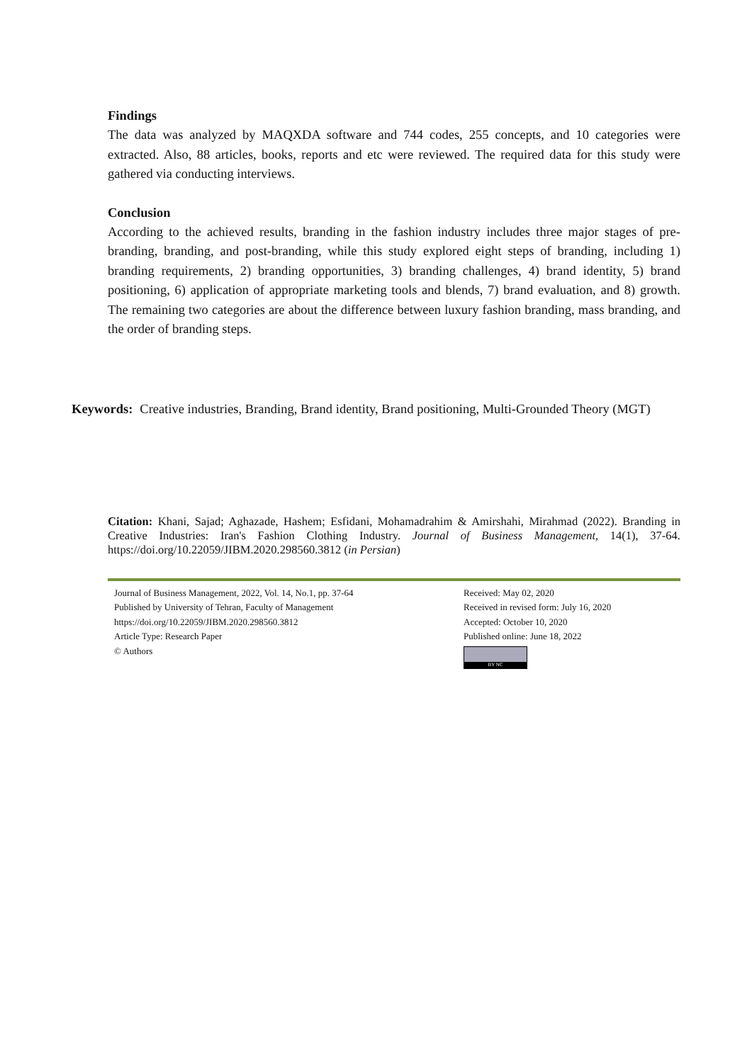Findings
The data was analyzed by MAQXDA software and 744 codes, 255 concepts, and 10 categories were extracted. Also, 88 articles, books, reports and etc were reviewed. The required data for this study were gathered via conducting interviews.
Conclusion
According to the achieved results, branding in the fashion industry includes three major stages of pre-branding, branding, and post-branding, while this study explored eight steps of branding, including 1) branding requirements, 2) branding opportunities, 3) branding challenges, 4) brand identity, 5) brand positioning, 6) application of appropriate marketing tools and blends, 7) brand evaluation, and 8) growth. The remaining two categories are about the difference between luxury fashion branding, mass branding, and the order of branding steps.
Keywords: Creative industries, Branding, Brand identity, Brand positioning, Multi-Grounded Theory (MGT)
Citation: Khani, Sajad; Aghazade, Hashem; Esfidani, Mohamadrahim & Amirshahi, Mirahmad (2022). Branding in Creative Industries: Iran's Fashion Clothing Industry. Journal of Business Management, 14(1), 37-64. https://doi.org/10.22059/JIBM.2020.298560.3812 (in Persian)
Journal of Business Management, 2022, Vol. 14, No.1, pp. 37-64
Published by University of Tehran, Faculty of Management
https://doi.org/10.22059/JIBM.2020.298560.3812
Article Type: Research Paper
© Authors
Received: May 02, 2020
Received in revised form: July 16, 2020
Accepted: October 10, 2020
Published online: June 18, 2022
BY NC